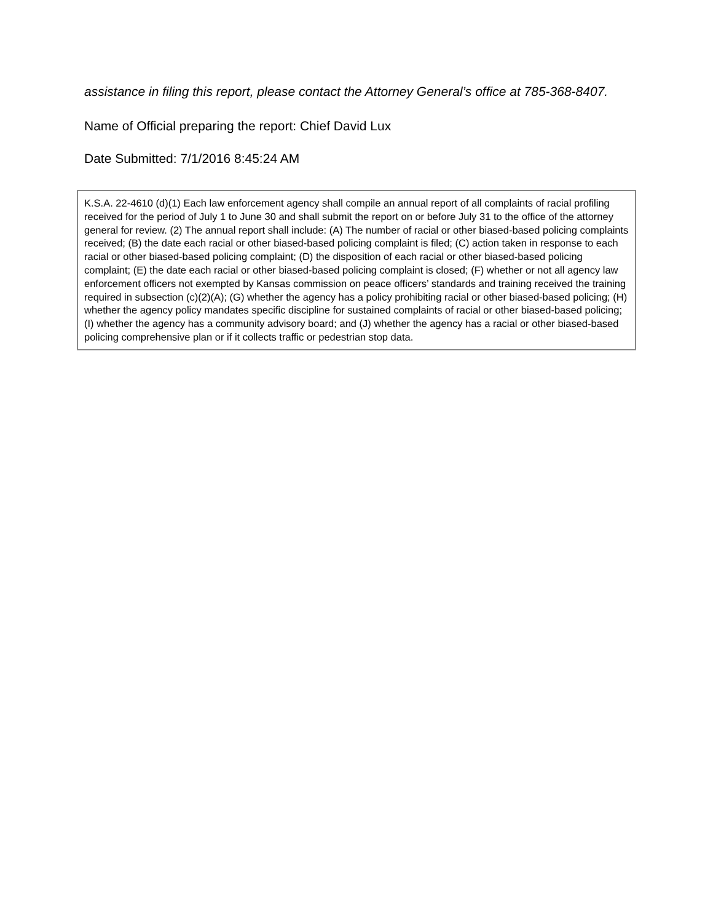assistance in filing this report, please contact the Attorney General’s office at 785-368-8407.
Name of Official preparing the report: Chief David Lux
Date Submitted: 7/1/2016 8:45:24 AM
K.S.A. 22-4610 (d)(1) Each law enforcement agency shall compile an annual report of all complaints of racial profiling received for the period of July 1 to June 30 and shall submit the report on or before July 31 to the office of the attorney general for review. (2) The annual report shall include: (A) The number of racial or other biased-based policing complaints received; (B) the date each racial or other biased-based policing complaint is filed; (C) action taken in response to each racial or other biased-based policing complaint; (D) the disposition of each racial or other biased-based policing complaint; (E) the date each racial or other biased-based policing complaint is closed; (F) whether or not all agency law enforcement officers not exempted by Kansas commission on peace officers’ standards and training received the training required in subsection (c)(2)(A); (G) whether the agency has a policy prohibiting racial or other biased-based policing; (H) whether the agency policy mandates specific discipline for sustained complaints of racial or other biased-based policing; (I) whether the agency has a community advisory board; and (J) whether the agency has a racial or other biased-based policing comprehensive plan or if it collects traffic or pedestrian stop data.